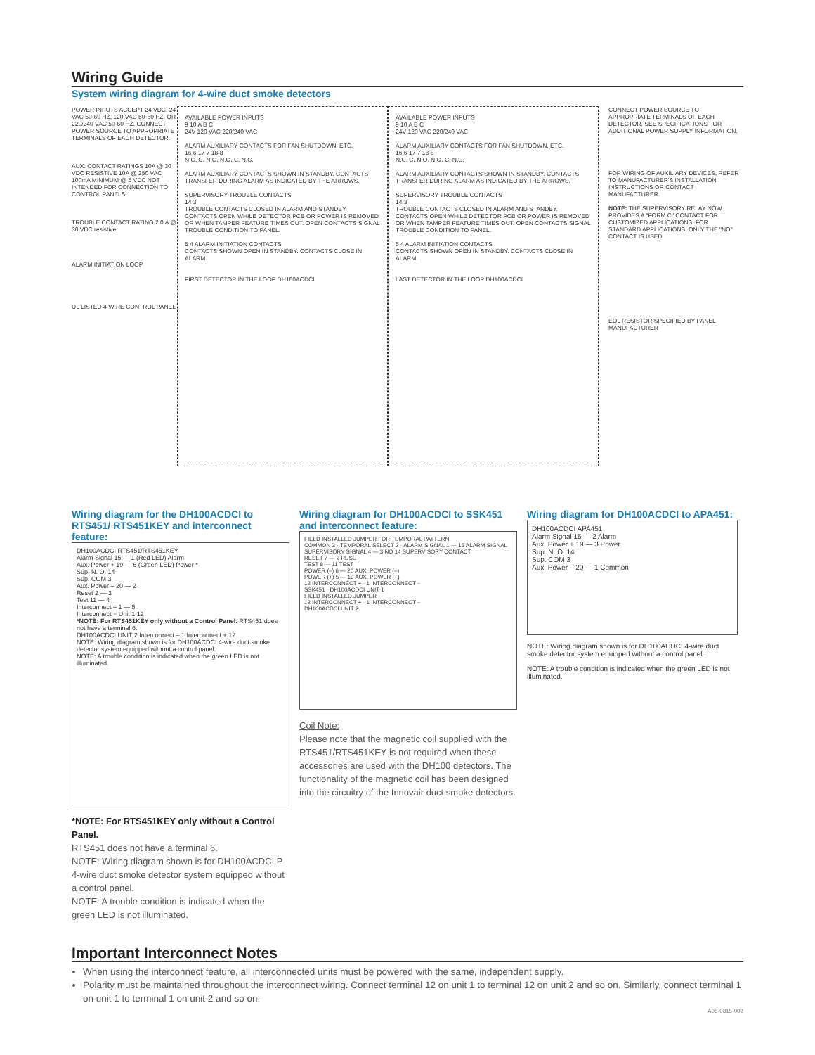Wiring Guide
System wiring diagram for 4-wire duct smoke detectors
POWER INPUTS ACCEPT 24 VDC, 24 VAC 50-60 HZ, 120 VAC 50-60 HZ, OR 220/240 VAC 50-60 HZ. CONNECT POWER SOURCE TO APPROPRIATE TERMINALS OF EACH DETECTOR.
AUX. CONTACT RATINGS 10A @ 30 VDC RESISTIVE 10A @ 250 VAC 100mA MINIMUM @ 5 VDC NOT INTENDED FOR CONNECTION TO CONTROL PANELS.
TROUBLE CONTACT RATING 2.0 A @ 30 VDC resistive
ALARM INITIATION LOOP
UL LISTED 4-WIRE CONTROL PANEL
AVAILABLE POWER INPUTS
9 10 A B C
24V 120 VAC 220/240 VAC
ALARM AUXILIARY CONTACTS FOR FAN SHUTDOWN, ETC.
16 6 17 7 18 8
N.C. C. N.O. N.O. C. N.C.
ALARM AUXILIARY CONTACTS SHOWN IN STANDBY. CONTACTS TRANSFER DURING ALARM AS INDICATED BY THE ARROWS.
SUPERVISORY TROUBLE CONTACTS
14 3
TROUBLE CONTACTS CLOSED IN ALARM AND STANDBY. CONTACTS OPEN WHILE DETECTOR PCB OR POWER IS REMOVED OR WHEN TAMPER FEATURE TIMES OUT. OPEN CONTACTS SIGNAL TROUBLE CONDITION TO PANEL.
5 4 ALARM INITIATION CONTACTS
CONTACTS SHOWN OPEN IN STANDBY. CONTACTS CLOSE IN ALARM.
FIRST DETECTOR IN THE LOOP DH100ACDCI
AVAILABLE POWER INPUTS
9 10 A B C
24V 120 VAC 220/240 VAC
ALARM AUXILIARY CONTACTS FOR FAN SHUTDOWN, ETC.
16 6 17 7 18 8
N.C. C. N.O. N.O. C. N.C.
ALARM AUXILIARY CONTACTS SHOWN IN STANDBY. CONTACTS TRANSFER DURING ALARM AS INDICATED BY THE ARROWS.
SUPERVISORY TROUBLE CONTACTS
14 3
TROUBLE CONTACTS CLOSED IN ALARM AND STANDBY. CONTACTS OPEN WHILE DETECTOR PCB OR POWER IS REMOVED OR WHEN TAMPER FEATURE TIMES OUT. OPEN CONTACTS SIGNAL TROUBLE CONDITION TO PANEL.
5 4 ALARM INITIATION CONTACTS
CONTACTS SHOWN OPEN IN STANDBY. CONTACTS CLOSE IN ALARM.
LAST DETECTOR IN THE LOOP DH100ACDCI
CONNECT POWER SOURCE TO APPROPRIATE TERMINALS OF EACH DETECTOR. SEE SPECIFICATIONS FOR ADDITIONAL POWER SUPPLY INFORMATION.
FOR WIRING OF AUXILIARY DEVICES, REFER TO MANUFACTURER'S INSTALLATION INSTRUCTIONS OR CONTACT MANUFACTURER.
NOTE: THE SUPERVISORY RELAY NOW PROVIDES A "FORM C" CONTACT FOR CUSTOMIZED APPLICATIONS. FOR STANDARD APPLICATIONS, ONLY THE "NO" CONTACT IS USED
EOL RESISTOR SPECIFIED BY PANEL MANUFACTURER
Wiring diagram for the DH100ACDCI to RTS451/ RTS451KEY and interconnect feature:
DH100ACDCI RTS451/RTS451KEY
Alarm Signal 15 — 1 (Red LED) Alarm
Aux. Power + 19 — 6 (Green LED) Power *
Sup. N. O. 14
Sup. COM 3
Aux. Power – 20 — 2
Reset 2 — 3
Test 11 — 4
Interconnect – 1 — 5
Interconnect + Unit 1 12
*NOTE: For RTS451KEY only without a Control Panel. RTS451 does not have a terminal 6.
DH100ACDCI UNIT 2 Interconnect – 1 Interconnect + 12
NOTE: Wiring diagram shown is for DH100ACDCI 4-wire duct smoke detector system equipped without a control panel.
NOTE: A trouble condition is indicated when the green LED is not illuminated.
*NOTE: For RTS451KEY only without a Control Panel.
RTS451 does not have a terminal 6.
NOTE: Wiring diagram shown is for DH100ACDCLP 4-wire duct smoke detector system equipped without a control panel.
NOTE: A trouble condition is indicated when the green LED is not illuminated.
Wiring diagram for DH100ACDCI to SSK451 and interconnect feature:
FIELD INSTALLED JUMPER FOR TEMPORAL PATTERN
COMMON 3 · TEMPORAL SELECT 2 · ALARM SIGNAL 1 — 15 ALARM SIGNAL
SUPERVISORY SIGNAL 4 — 3 NO 14 SUPERVISORY CONTACT
RESET 7 — 2 RESET
TEST 8 — 11 TEST
POWER (–) 6 — 20 AUX. POWER (–)
POWER (+) 5 — 19 AUX. POWER (+)
12 INTERCONNECT + · 1 INTERCONNECT –
SSK451 · DH100ACDCI UNIT 1
FIELD INSTALLED JUMPER
12 INTERCONNECT + · 1 INTERCONNECT –
DH100ACDCI UNIT 2
Coil Note:
Please note that the magnetic coil supplied with the RTS451/RTS451KEY is not required when these accessories are used with the DH100 detectors. The functionality of the magnetic coil has been designed into the circuitry of the Innovair duct smoke detectors.
Wiring diagram for DH100ACDCI to APA451:
DH100ACDCI APA451
Alarm Signal 15 — 2 Alarm
Aux. Power + 19 — 3 Power
Sup. N. O. 14
Sup. COM 3
Aux. Power – 20 — 1 Common
NOTE: Wiring diagram shown is for DH100ACDCI 4-wire duct smoke detector system equipped without a control panel.
NOTE: A trouble condition is indicated when the green LED is not illuminated.
Important Interconnect Notes
When using the interconnect feature, all interconnected units must be powered with the same, independent supply.
Polarity must be maintained throughout the interconnect wiring. Connect terminal 12 on unit 1 to terminal 12 on unit 2 and so on. Similarly, connect terminal 1 on unit 1 to terminal 1 on unit 2 and so on.
A05-0315-002